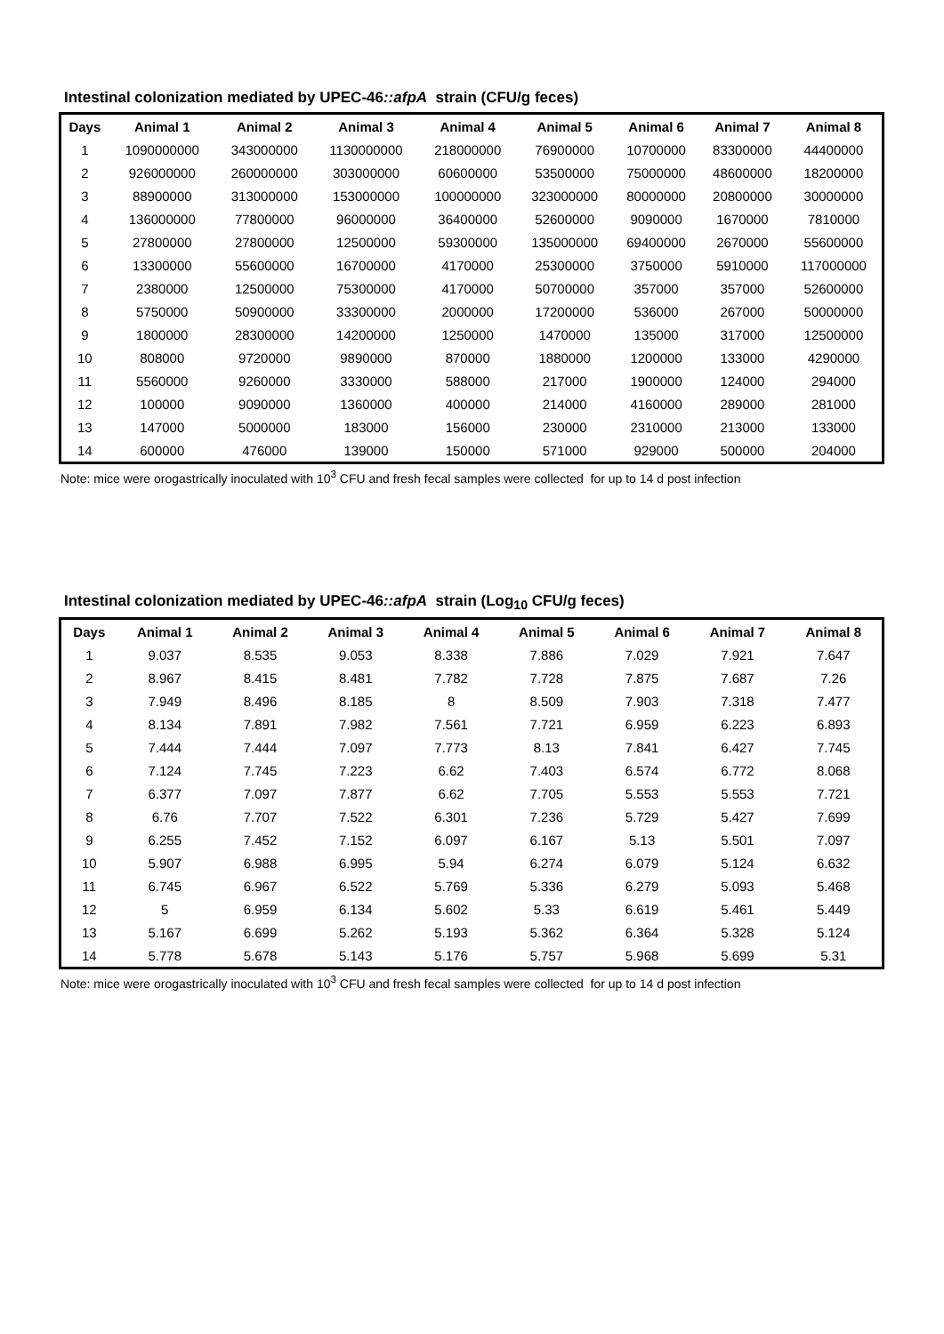Intestinal colonization mediated by UPEC-46::afpA strain (CFU/g feces)
| Days | Animal 1 | Animal 2 | Animal 3 | Animal 4 | Animal 5 | Animal 6 | Animal 7 | Animal 8 |
| --- | --- | --- | --- | --- | --- | --- | --- | --- |
| 1 | 1090000000 | 343000000 | 1130000000 | 218000000 | 76900000 | 10700000 | 83300000 | 44400000 |
| 2 | 926000000 | 260000000 | 303000000 | 60600000 | 53500000 | 75000000 | 48600000 | 18200000 |
| 3 | 88900000 | 313000000 | 153000000 | 100000000 | 323000000 | 80000000 | 20800000 | 30000000 |
| 4 | 136000000 | 77800000 | 96000000 | 36400000 | 52600000 | 9090000 | 1670000 | 7810000 |
| 5 | 27800000 | 27800000 | 12500000 | 59300000 | 135000000 | 69400000 | 2670000 | 55600000 |
| 6 | 13300000 | 55600000 | 16700000 | 4170000 | 25300000 | 3750000 | 5910000 | 117000000 |
| 7 | 2380000 | 12500000 | 75300000 | 4170000 | 50700000 | 357000 | 357000 | 52600000 |
| 8 | 5750000 | 50900000 | 33300000 | 2000000 | 17200000 | 536000 | 267000 | 50000000 |
| 9 | 1800000 | 28300000 | 14200000 | 1250000 | 1470000 | 135000 | 317000 | 12500000 |
| 10 | 808000 | 9720000 | 9890000 | 870000 | 1880000 | 1200000 | 133000 | 4290000 |
| 11 | 5560000 | 9260000 | 3330000 | 588000 | 217000 | 1900000 | 124000 | 294000 |
| 12 | 100000 | 9090000 | 1360000 | 400000 | 214000 | 4160000 | 289000 | 281000 |
| 13 | 147000 | 5000000 | 183000 | 156000 | 230000 | 2310000 | 213000 | 133000 |
| 14 | 600000 | 476000 | 139000 | 150000 | 571000 | 929000 | 500000 | 204000 |
Note: mice were orogastrically inoculated with 10<sup>3</sup> CFU and fresh fecal samples were collected for up to 14 d post infection
Intestinal colonization mediated by UPEC-46::afpA strain (Log<sub>10</sub> CFU/g feces)
| Days | Animal 1 | Animal 2 | Animal 3 | Animal 4 | Animal 5 | Animal 6 | Animal 7 | Animal 8 |
| --- | --- | --- | --- | --- | --- | --- | --- | --- |
| 1 | 9.037 | 8.535 | 9.053 | 8.338 | 7.886 | 7.029 | 7.921 | 7.647 |
| 2 | 8.967 | 8.415 | 8.481 | 7.782 | 7.728 | 7.875 | 7.687 | 7.26 |
| 3 | 7.949 | 8.496 | 8.185 | 8 | 8.509 | 7.903 | 7.318 | 7.477 |
| 4 | 8.134 | 7.891 | 7.982 | 7.561 | 7.721 | 6.959 | 6.223 | 6.893 |
| 5 | 7.444 | 7.444 | 7.097 | 7.773 | 8.13 | 7.841 | 6.427 | 7.745 |
| 6 | 7.124 | 7.745 | 7.223 | 6.62 | 7.403 | 6.574 | 6.772 | 8.068 |
| 7 | 6.377 | 7.097 | 7.877 | 6.62 | 7.705 | 5.553 | 5.553 | 7.721 |
| 8 | 6.76 | 7.707 | 7.522 | 6.301 | 7.236 | 5.729 | 5.427 | 7.699 |
| 9 | 6.255 | 7.452 | 7.152 | 6.097 | 6.167 | 5.13 | 5.501 | 7.097 |
| 10 | 5.907 | 6.988 | 6.995 | 5.94 | 6.274 | 6.079 | 5.124 | 6.632 |
| 11 | 6.745 | 6.967 | 6.522 | 5.769 | 5.336 | 6.279 | 5.093 | 5.468 |
| 12 | 5 | 6.959 | 6.134 | 5.602 | 5.33 | 6.619 | 5.461 | 5.449 |
| 13 | 5.167 | 6.699 | 5.262 | 5.193 | 5.362 | 6.364 | 5.328 | 5.124 |
| 14 | 5.778 | 5.678 | 5.143 | 5.176 | 5.757 | 5.968 | 5.699 | 5.31 |
Note: mice were orogastrically inoculated with 10<sup>3</sup> CFU and fresh fecal samples were collected for up to 14 d post infection